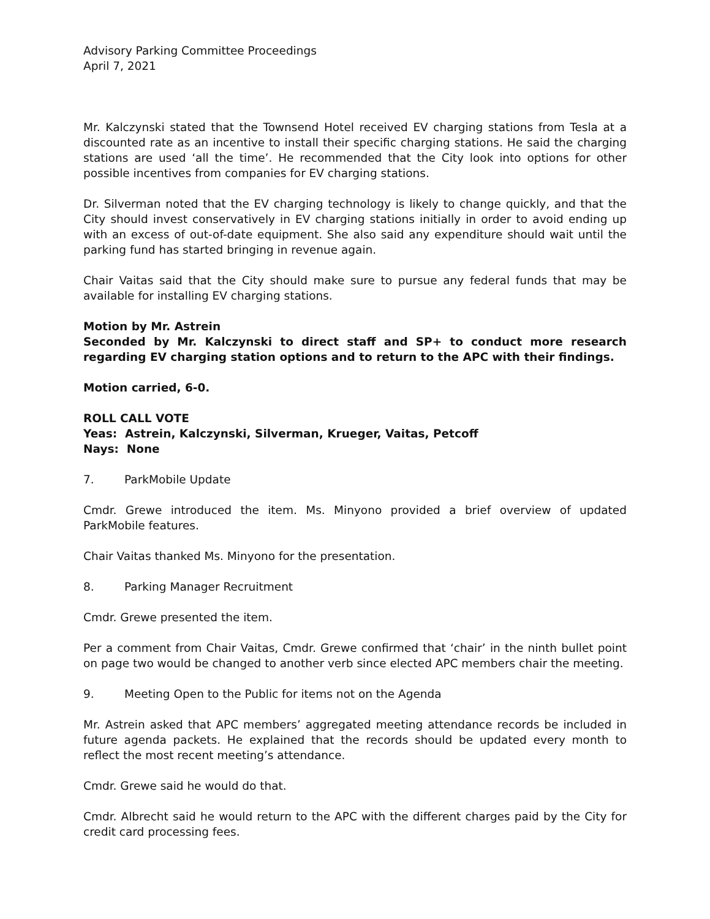Advisory Parking Committee Proceedings
April 7, 2021
Mr. Kalczynski stated that the Townsend Hotel received EV charging stations from Tesla at a discounted rate as an incentive to install their specific charging stations. He said the charging stations are used ‘all the time’. He recommended that the City look into options for other possible incentives from companies for EV charging stations.
Dr. Silverman noted that the EV charging technology is likely to change quickly, and that the City should invest conservatively in EV charging stations initially in order to avoid ending up with an excess of out-of-date equipment. She also said any expenditure should wait until the parking fund has started bringing in revenue again.
Chair Vaitas said that the City should make sure to pursue any federal funds that may be available for installing EV charging stations.
Motion by Mr. Astrein
Seconded by Mr. Kalczynski to direct staff and SP+ to conduct more research regarding EV charging station options and to return to the APC with their findings.
Motion carried, 6-0.
ROLL CALL VOTE
Yeas: Astrein, Kalczynski, Silverman, Krueger, Vaitas, Petcoff
Nays: None
7. ParkMobile Update
Cmdr. Grewe introduced the item. Ms. Minyono provided a brief overview of updated ParkMobile features.
Chair Vaitas thanked Ms. Minyono for the presentation.
8. Parking Manager Recruitment
Cmdr. Grewe presented the item.
Per a comment from Chair Vaitas, Cmdr. Grewe confirmed that ‘chair’ in the ninth bullet point on page two would be changed to another verb since elected APC members chair the meeting.
9. Meeting Open to the Public for items not on the Agenda
Mr. Astrein asked that APC members’ aggregated meeting attendance records be included in future agenda packets. He explained that the records should be updated every month to reflect the most recent meeting’s attendance.
Cmdr. Grewe said he would do that.
Cmdr. Albrecht said he would return to the APC with the different charges paid by the City for credit card processing fees.